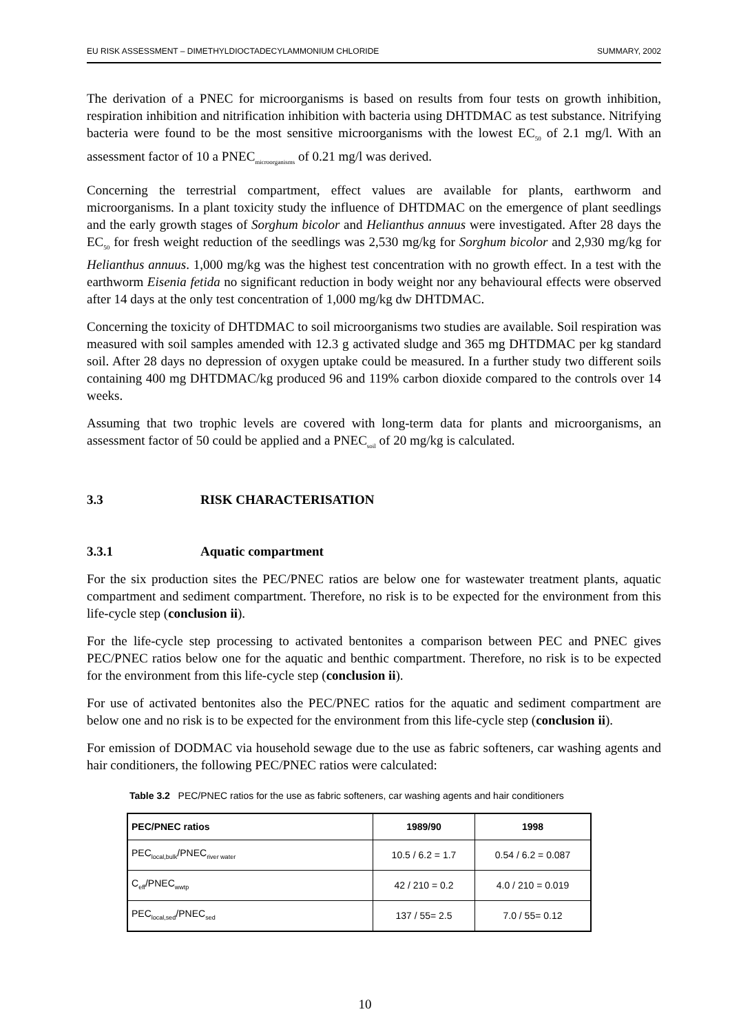EU RISK ASSESSMENT – DIMETHYLDIOCTADECYLAMMONIUM CHLORIDE SUMMARY, 2002
The derivation of a PNEC for microorganisms is based on results from four tests on growth inhibition, respiration inhibition and nitrification inhibition with bacteria using DHTDMAC as test substance. Nitrifying bacteria were found to be the most sensitive microorganisms with the lowest EC<sub>50</sub> of 2.1 mg/l. With an assessment factor of 10 a PNEC<sub>microorganisms</sub> of 0.21 mg/l was derived.
Concerning the terrestrial compartment, effect values are available for plants, earthworm and microorganisms. In a plant toxicity study the influence of DHTDMAC on the emergence of plant seedlings and the early growth stages of Sorghum bicolor and Helianthus annuus were investigated. After 28 days the EC<sub>50</sub> for fresh weight reduction of the seedlings was 2,530 mg/kg for Sorghum bicolor and 2,930 mg/kg for Helianthus annuus. 1,000 mg/kg was the highest test concentration with no growth effect. In a test with the earthworm Eisenia fetida no significant reduction in body weight nor any behavioural effects were observed after 14 days at the only test concentration of 1,000 mg/kg dw DHTDMAC.
Concerning the toxicity of DHTDMAC to soil microorganisms two studies are available. Soil respiration was measured with soil samples amended with 12.3 g activated sludge and 365 mg DHTDMAC per kg standard soil. After 28 days no depression of oxygen uptake could be measured. In a further study two different soils containing 400 mg DHTDMAC/kg produced 96 and 119% carbon dioxide compared to the controls over 14 weeks.
Assuming that two trophic levels are covered with long-term data for plants and microorganisms, an assessment factor of 50 could be applied and a PNEC<sub>soil</sub> of 20 mg/kg is calculated.
3.3 RISK CHARACTERISATION
3.3.1 Aquatic compartment
For the six production sites the PEC/PNEC ratios are below one for wastewater treatment plants, aquatic compartment and sediment compartment. Therefore, no risk is to be expected for the environment from this life-cycle step (conclusion ii).
For the life-cycle step processing to activated bentonites a comparison between PEC and PNEC gives PEC/PNEC ratios below one for the aquatic and benthic compartment. Therefore, no risk is to be expected for the environment from this life-cycle step (conclusion ii).
For use of activated bentonites also the PEC/PNEC ratios for the aquatic and sediment compartment are below one and no risk is to be expected for the environment from this life-cycle step (conclusion ii).
For emission of DODMAC via household sewage due to the use as fabric softeners, car washing agents and hair conditioners, the following PEC/PNEC ratios were calculated:
Table 3.2 PEC/PNEC ratios for the use as fabric softeners, car washing agents and hair conditioners
| PEC/PNEC ratios | 1989/90 | 1998 |
| --- | --- | --- |
| PEC<sub>local,bulk</sub>/PNEC<sub>river water</sub> | 10.5 / 6.2 = 1.7 | 0.54 / 6.2 = 0.087 |
| C<sub>eff</sub>/PNEC<sub>wwtp</sub> | 42 / 210 = 0.2 | 4.0 / 210 = 0.019 |
| PEC<sub>local,sed</sub>/PNEC<sub>sed</sub> | 137 / 55= 2.5 | 7.0 / 55= 0.12 |
10